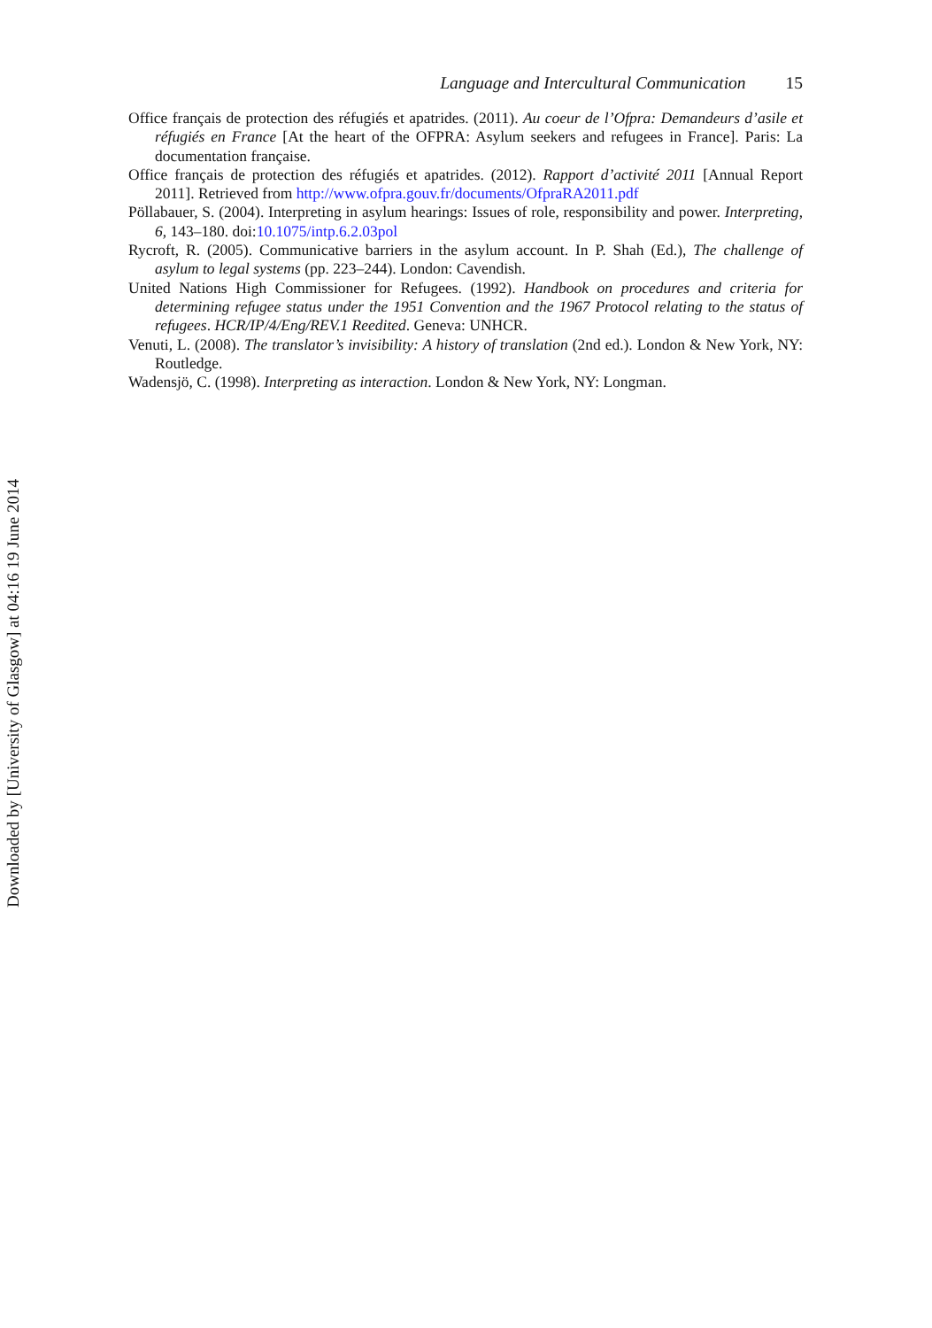Language and Intercultural Communication 15
Office français de protection des réfugiés et apatrides. (2011). Au coeur de l’Ofpra: Demandeurs d’asile et réfugiés en France [At the heart of the OFPRA: Asylum seekers and refugees in France]. Paris: La documentation française.
Office français de protection des réfugiés et apatrides. (2012). Rapport d’activité 2011 [Annual Report 2011]. Retrieved from http://www.ofpra.gouv.fr/documents/OfpraRA2011.pdf
Pöllabauer, S. (2004). Interpreting in asylum hearings: Issues of role, responsibility and power. Interpreting, 6, 143–180. doi:10.1075/intp.6.2.03pol
Rycroft, R. (2005). Communicative barriers in the asylum account. In P. Shah (Ed.), The challenge of asylum to legal systems (pp. 223–244). London: Cavendish.
United Nations High Commissioner for Refugees. (1992). Handbook on procedures and criteria for determining refugee status under the 1951 Convention and the 1967 Protocol relating to the status of refugees. HCR/IP/4/Eng/REV.1 Reedited. Geneva: UNHCR.
Venuti, L. (2008). The translator’s invisibility: A history of translation (2nd ed.). London & New York, NY: Routledge.
Wadensjö, C. (1998). Interpreting as interaction. London & New York, NY: Longman.
Downloaded by [University of Glasgow] at 04:16 19 June 2014